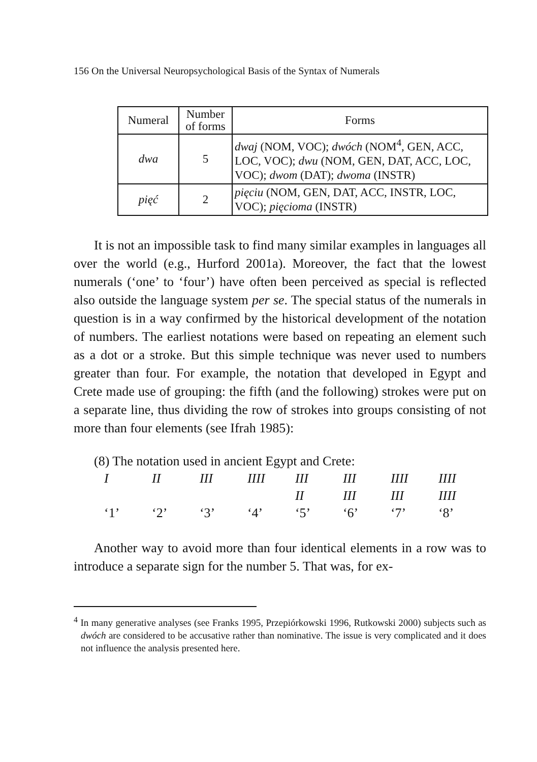156 On the Universal Neuropsychological Basis of the Syntax of Numerals
| Numeral | Number of forms | Forms |
| --- | --- | --- |
| dwa | 5 | dwaj (NOM, VOC); dwóch (NOM<sup>4</sup>, GEN, ACC, LOC, VOC); dwu (NOM, GEN, DAT, ACC, LOC, VOC); dwom (DAT); dwoma (INSTR) |
| pięć | 2 | pięciu (NOM, GEN, DAT, ACC, INSTR, LOC, VOC); pięcioma (INSTR) |
It is not an impossible task to find many similar examples in languages all over the world (e.g., Hurford 2001a). Moreover, the fact that the lowest numerals (‘one’ to ‘four’) have often been perceived as special is reflected also outside the language system per se. The special status of the numerals in question is in a way confirmed by the historical development of the notation of numbers. The earliest notations were based on repeating an element such as a dot or a stroke. But this simple technique was never used to numbers greater than four. For example, the notation that developed in Egypt and Crete made use of grouping: the fifth (and the following) strokes were put on a separate line, thus dividing the row of strokes into groups consisting of not more than four elements (see Ifrah 1985):
(8) The notation used in ancient Egypt and Crete:
| I | II | III | IIII | III | III | IIII | IIII |
| | | | | II | III | III | IIII |
| ‘1’ | ‘2’ | ‘3’ | ‘4’ | ‘5’ | ‘6’ | ‘7’ | ‘8’ |
Another way to avoid more than four identical elements in a row was to introduce a separate sign for the number 5. That was, for ex-
<sup>4</sup> In many generative analyses (see Franks 1995, Przepiórkowski 1996, Rutkowski 2000) subjects such as dwóch are considered to be accusative rather than nominative. The issue is very complicated and it does not influence the analysis presented here.